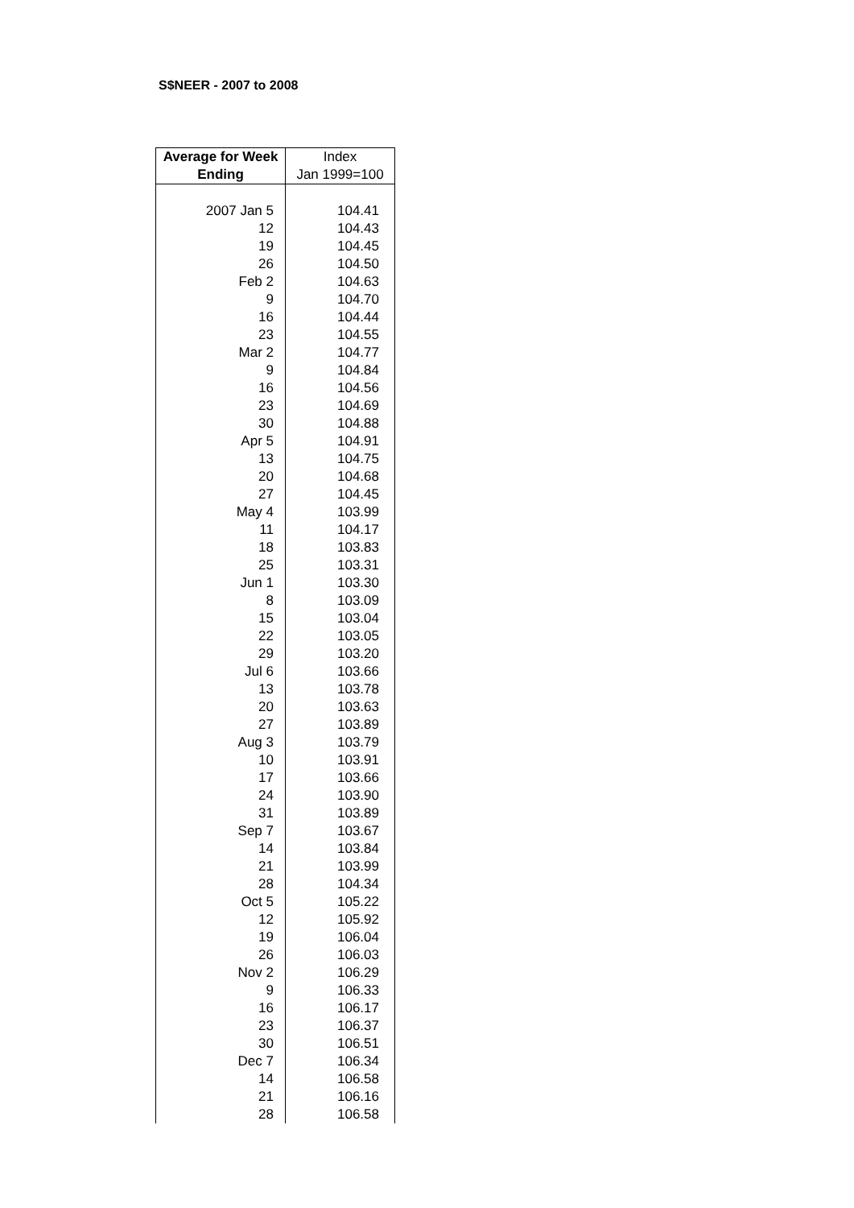S$NEER - 2007 to 2008
| Average for Week Ending | Index Jan 1999=100 |
| --- | --- |
| 2007 Jan 5 | 104.41 |
| 12 | 104.43 |
| 19 | 104.45 |
| 26 | 104.50 |
| Feb 2 | 104.63 |
| 9 | 104.70 |
| 16 | 104.44 |
| 23 | 104.55 |
| Mar 2 | 104.77 |
| 9 | 104.84 |
| 16 | 104.56 |
| 23 | 104.69 |
| 30 | 104.88 |
| Apr 5 | 104.91 |
| 13 | 104.75 |
| 20 | 104.68 |
| 27 | 104.45 |
| May 4 | 103.99 |
| 11 | 104.17 |
| 18 | 103.83 |
| 25 | 103.31 |
| Jun 1 | 103.30 |
| 8 | 103.09 |
| 15 | 103.04 |
| 22 | 103.05 |
| 29 | 103.20 |
| Jul 6 | 103.66 |
| 13 | 103.78 |
| 20 | 103.63 |
| 27 | 103.89 |
| Aug 3 | 103.79 |
| 10 | 103.91 |
| 17 | 103.66 |
| 24 | 103.90 |
| 31 | 103.89 |
| Sep 7 | 103.67 |
| 14 | 103.84 |
| 21 | 103.99 |
| 28 | 104.34 |
| Oct 5 | 105.22 |
| 12 | 105.92 |
| 19 | 106.04 |
| 26 | 106.03 |
| Nov 2 | 106.29 |
| 9 | 106.33 |
| 16 | 106.17 |
| 23 | 106.37 |
| 30 | 106.51 |
| Dec 7 | 106.34 |
| 14 | 106.58 |
| 21 | 106.16 |
| 28 | 106.58 |